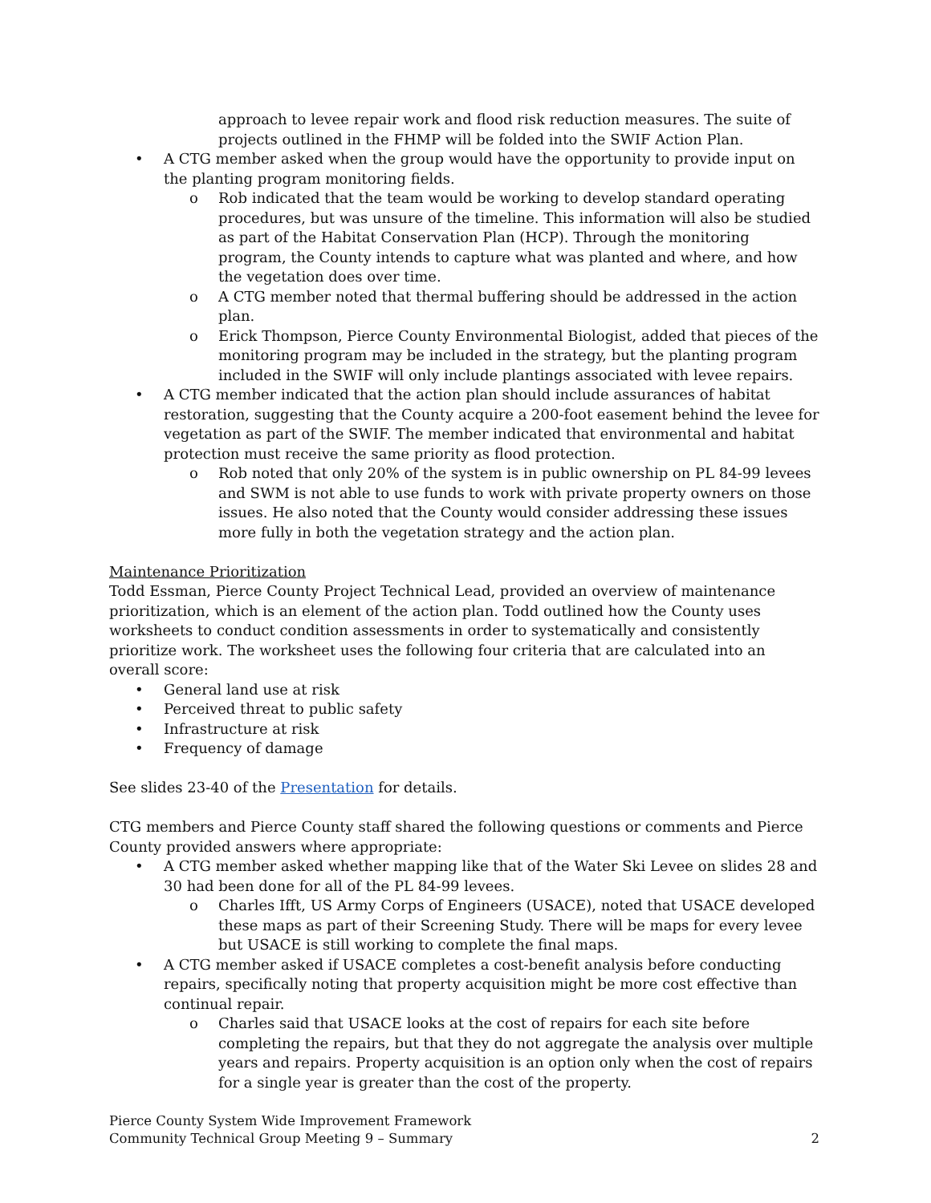approach to levee repair work and flood risk reduction measures. The suite of projects outlined in the FHMP will be folded into the SWIF Action Plan.
• A CTG member asked when the group would have the opportunity to provide input on the planting program monitoring fields.
o Rob indicated that the team would be working to develop standard operating procedures, but was unsure of the timeline. This information will also be studied as part of the Habitat Conservation Plan (HCP). Through the monitoring program, the County intends to capture what was planted and where, and how the vegetation does over time.
o A CTG member noted that thermal buffering should be addressed in the action plan.
o Erick Thompson, Pierce County Environmental Biologist, added that pieces of the monitoring program may be included in the strategy, but the planting program included in the SWIF will only include plantings associated with levee repairs.
• A CTG member indicated that the action plan should include assurances of habitat restoration, suggesting that the County acquire a 200-foot easement behind the levee for vegetation as part of the SWIF. The member indicated that environmental and habitat protection must receive the same priority as flood protection.
o Rob noted that only 20% of the system is in public ownership on PL 84-99 levees and SWM is not able to use funds to work with private property owners on those issues. He also noted that the County would consider addressing these issues more fully in both the vegetation strategy and the action plan.
Maintenance Prioritization
Todd Essman, Pierce County Project Technical Lead, provided an overview of maintenance prioritization, which is an element of the action plan. Todd outlined how the County uses worksheets to conduct condition assessments in order to systematically and consistently prioritize work. The worksheet uses the following four criteria that are calculated into an overall score:
• General land use at risk
• Perceived threat to public safety
• Infrastructure at risk
• Frequency of damage
See slides 23-40 of the Presentation for details.
CTG members and Pierce County staff shared the following questions or comments and Pierce County provided answers where appropriate:
• A CTG member asked whether mapping like that of the Water Ski Levee on slides 28 and 30 had been done for all of the PL 84-99 levees.
o Charles Ifft, US Army Corps of Engineers (USACE), noted that USACE developed these maps as part of their Screening Study. There will be maps for every levee but USACE is still working to complete the final maps.
• A CTG member asked if USACE completes a cost-benefit analysis before conducting repairs, specifically noting that property acquisition might be more cost effective than continual repair.
o Charles said that USACE looks at the cost of repairs for each site before completing the repairs, but that they do not aggregate the analysis over multiple years and repairs. Property acquisition is an option only when the cost of repairs for a single year is greater than the cost of the property.
Pierce County System Wide Improvement Framework
Community Technical Group Meeting 9 – Summary 2